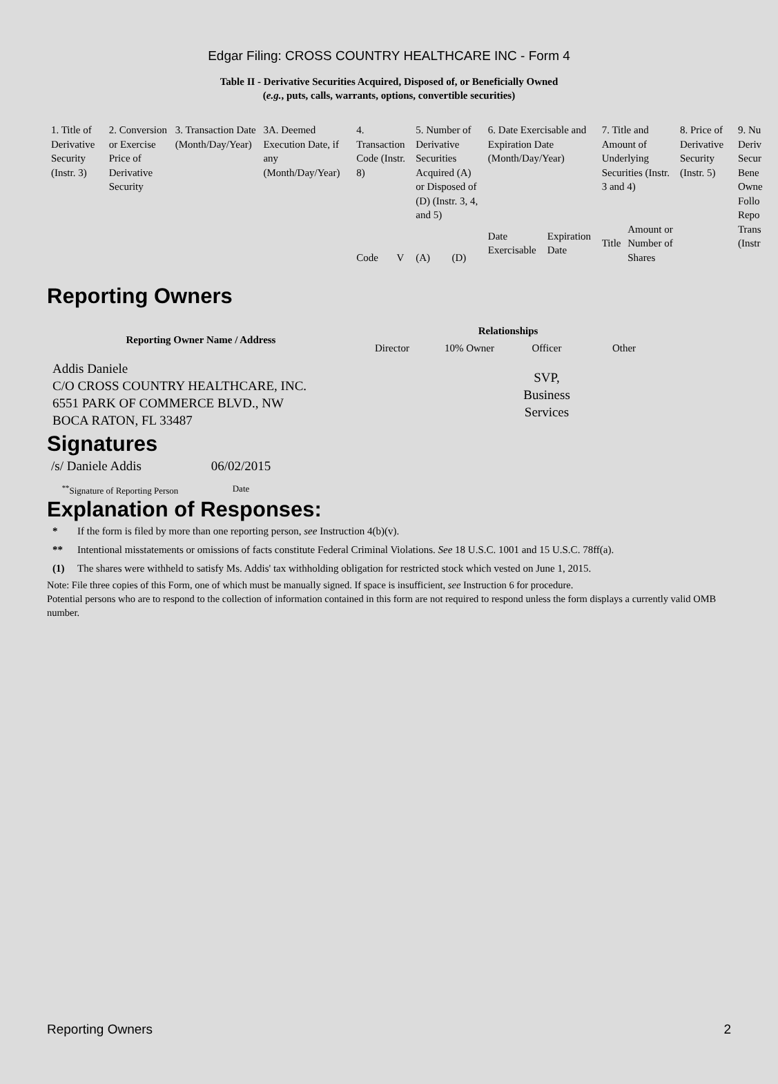Edgar Filing: CROSS COUNTRY HEALTHCARE INC - Form 4
Table II - Derivative Securities Acquired, Disposed of, or Beneficially Owned
(e.g., puts, calls, warrants, options, convertible securities)
| 1. Title of Derivative Security (Instr. 3) | 2. Conversion or Exercise Price of Derivative Security | 3. Transaction Date (Month/Day/Year) | 3A. Deemed Execution Date, if any (Month/Day/Year) | 4. Transaction Code (Instr. 8) | | 5. Number of Derivative Securities Acquired (A) or Disposed of (D) (Instr. 3, 4, and 5) | | 6. Date Exercisable and Expiration Date (Month/Day/Year) | | 7. Title and Amount of Underlying Securities (Instr. 3 and 4) | | 8. Price of Derivative Security (Instr. 5) | 9. Nu Deriv Secur Bene Owne Follo Repo Trans (Instr |
| | | | | Code | V | (A) | (D) | Date Exercisable | Expiration Date | Title | Amount or Number of Shares | | |
Reporting Owners
| Reporting Owner Name / Address | Relationships | | | |
| --- | --- | --- | --- | --- |
| | Director | 10% Owner | Officer | Other |
| Addis Daniele C/O CROSS COUNTRY HEALTHCARE, INC. 6551 PARK OF COMMERCE BLVD., NW BOCA RATON, FL 33487 | | | SVP, Business Services | |
Signatures
| /s/ Daniele Addis | 06/02/2015 |
| <sup>**</sup> Signature of Reporting Person | Date |
Explanation of Responses:
| * | If the form is filed by more than one reporting person, see Instruction 4(b)(v). |
| ** | Intentional misstatements or omissions of facts constitute Federal Criminal Violations. See 18 U.S.C. 1001 and 15 U.S.C. 78ff(a). |
| (1) | The shares were withheld to satisfy Ms. Addis' tax withholding obligation for restricted stock which vested on June 1, 2015. |
Note: File three copies of this Form, one of which must be manually signed. If space is insufficient, see Instruction 6 for procedure.
Potential persons who are to respond to the collection of information contained in this form are not required to respond unless the form displays a currently valid OMB number.
Reporting Owners 2